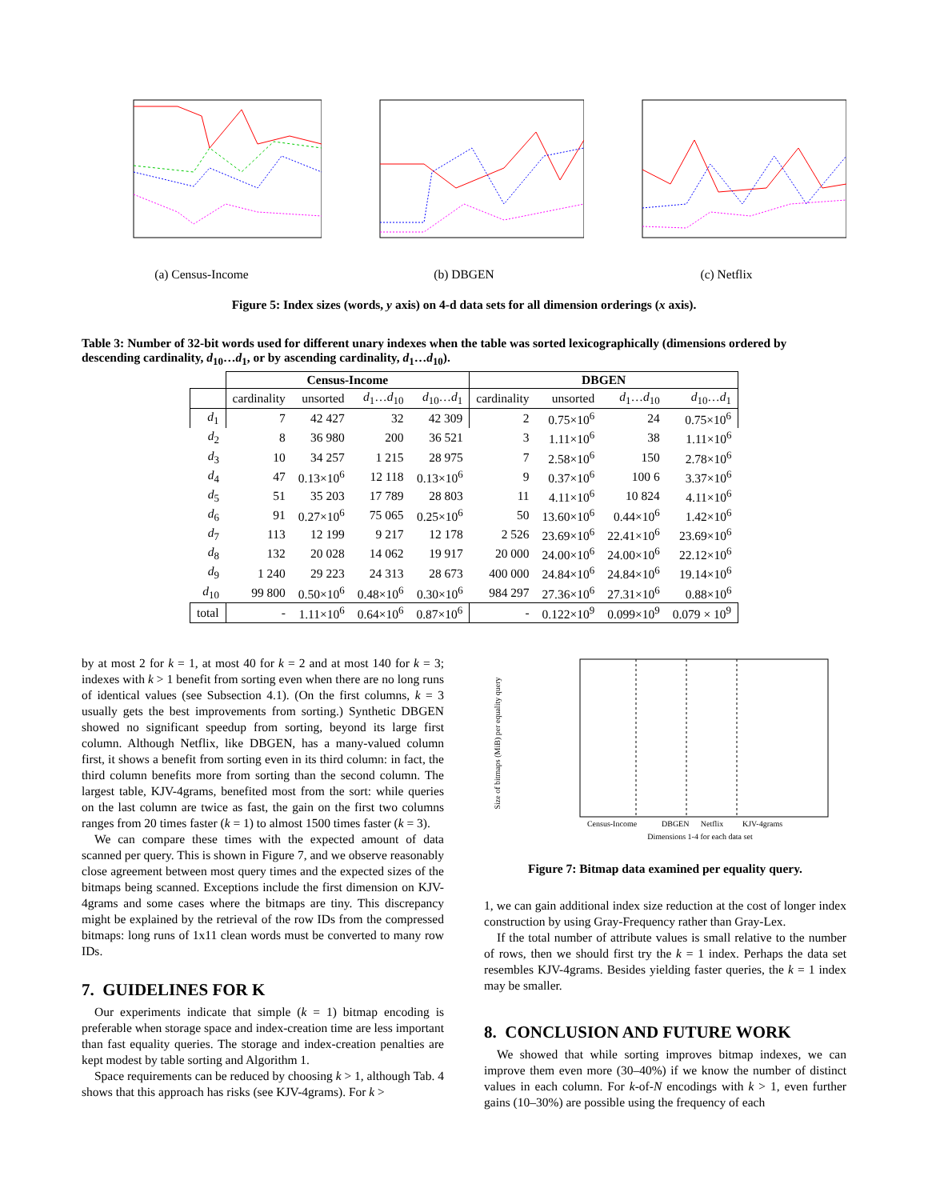(a) Census-Income (b) DBGEN (c) Netflix
Figure 5: Index sizes (words, y axis) on 4-d data sets for all dimension orderings (x axis).
Table 3: Number of 32-bit words used for different unary indexes when the table was sorted lexicographically (dimensions ordered by descending cardinality, d<sub>10</sub>…d<sub>1</sub>, or by ascending cardinality, d<sub>1</sub>…d<sub>10</sub>).
| | Census-Income | | | | DBGEN | | | |
| --- | --- | --- | --- | --- | --- | --- | --- | --- |
| | cardinality | unsorted | d<sub>1</sub>… d<sub>10</sub> | d<sub>10</sub>… d<sub>1</sub> | cardinality | unsorted | d<sub>1</sub>… d<sub>10</sub> | d<sub>10</sub>… d<sub>1</sub> |
| d<sub>1</sub> | 7 | 42 427 | 32 | 42 309 | 2 | 0.75×10<sup>6</sup> | 24 | 0.75×10<sup>6</sup> |
| d<sub>2</sub> | 8 | 36 980 | 200 | 36 521 | 3 | 1.11×10<sup>6</sup> | 38 | 1.11×10<sup>6</sup> |
| d<sub>3</sub> | 10 | 34 257 | 1 215 | 28 975 | 7 | 2.58×10<sup>6</sup> | 150 | 2.78×10<sup>6</sup> |
| d<sub>4</sub> | 47 | 0.13×10<sup>6</sup> | 12 118 | 0.13×10<sup>6</sup> | 9 | 0.37×10<sup>6</sup> | 100 6 | 3.37×10<sup>6</sup> |
| d<sub>5</sub> | 51 | 35 203 | 17 789 | 28 803 | 11 | 4.11×10<sup>6</sup> | 10 824 | 4.11×10<sup>6</sup> |
| d<sub>6</sub> | 91 | 0.27×10<sup>6</sup> | 75 065 | 0.25×10<sup>6</sup> | 50 | 13.60×10<sup>6</sup> | 0.44×10<sup>6</sup> | 1.42×10<sup>6</sup> |
| d<sub>7</sub> | 113 | 12 199 | 9 217 | 12 178 | 2 526 | 23.69×10<sup>6</sup> | 22.41×10<sup>6</sup> | 23.69×10<sup>6</sup> |
| d<sub>8</sub> | 132 | 20 028 | 14 062 | 19 917 | 20 000 | 24.00×10<sup>6</sup> | 24.00×10<sup>6</sup> | 22.12×10<sup>6</sup> |
| d<sub>9</sub> | 1 240 | 29 223 | 24 313 | 28 673 | 400 000 | 24.84×10<sup>6</sup> | 24.84×10<sup>6</sup> | 19.14×10<sup>6</sup> |
| d<sub>10</sub> | 99 800 | 0.50×10<sup>6</sup> | 0.48×10<sup>6</sup> | 0.30×10<sup>6</sup> | 984 297 | 27.36×10<sup>6</sup> | 27.31×10<sup>6</sup> | 0.88×10<sup>6</sup> |
| total | - | 1.11×10<sup>6</sup> | 0.64×10<sup>6</sup> | 0.87×10<sup>6</sup> | - | 0.122×10<sup>9</sup> | 0.099×10<sup>9</sup> | 0.079 × 10<sup>9</sup> |
by at most 2 for k = 1, at most 40 for k = 2 and at most 140 for k = 3; indexes with k > 1 benefit from sorting even when there are no long runs of identical values (see Subsection 4.1). (On the first columns, k = 3 usually gets the best improvements from sorting.) Synthetic DBGEN showed no significant speedup from sorting, beyond its large first column. Although Netflix, like DBGEN, has a many-valued column first, it shows a benefit from sorting even in its third column: in fact, the third column benefits more from sorting than the second column. The largest table, KJV-4grams, benefited most from the sort: while queries on the last column are twice as fast, the gain on the first two columns ranges from 20 times faster (k = 1) to almost 1500 times faster (k = 3).
We can compare these times with the expected amount of data scanned per query. This is shown in Figure 7, and we observe reasonably close agreement between most query times and the expected sizes of the bitmaps being scanned. Exceptions include the first dimension on KJV-4grams and some cases where the bitmaps are tiny. This discrepancy might be explained by the retrieval of the row IDs from the compressed bitmaps: long runs of 1x11 clean words must be converted to many row IDs.
7. GUIDELINES FOR K
Our experiments indicate that simple (k = 1) bitmap encoding is preferable when storage space and index-creation time are less important than fast equality queries. The storage and index-creation penalties are kept modest by table sorting and Algorithm 1.
Space requirements can be reduced by choosing k > 1, although Tab. 4 shows that this approach has risks (see KJV-4grams). For k >
Size of bitmaps (MiB) per equality query
Dimensions 1-4 for each data set
Census-Income
DBGEN
Netflix
KJV-4grams
Figure 7: Bitmap data examined per equality query.
1, we can gain additional index size reduction at the cost of longer index construction by using Gray-Frequency rather than Gray-Lex.
If the total number of attribute values is small relative to the number of rows, then we should first try the k = 1 index. Perhaps the data set resembles KJV-4grams. Besides yielding faster queries, the k = 1 index may be smaller.
8. CONCLUSION AND FUTURE WORK
We showed that while sorting improves bitmap indexes, we can improve them even more (30–40%) if we know the number of distinct values in each column. For k-of-N encodings with k > 1, even further gains (10–30%) are possible using the frequency of each